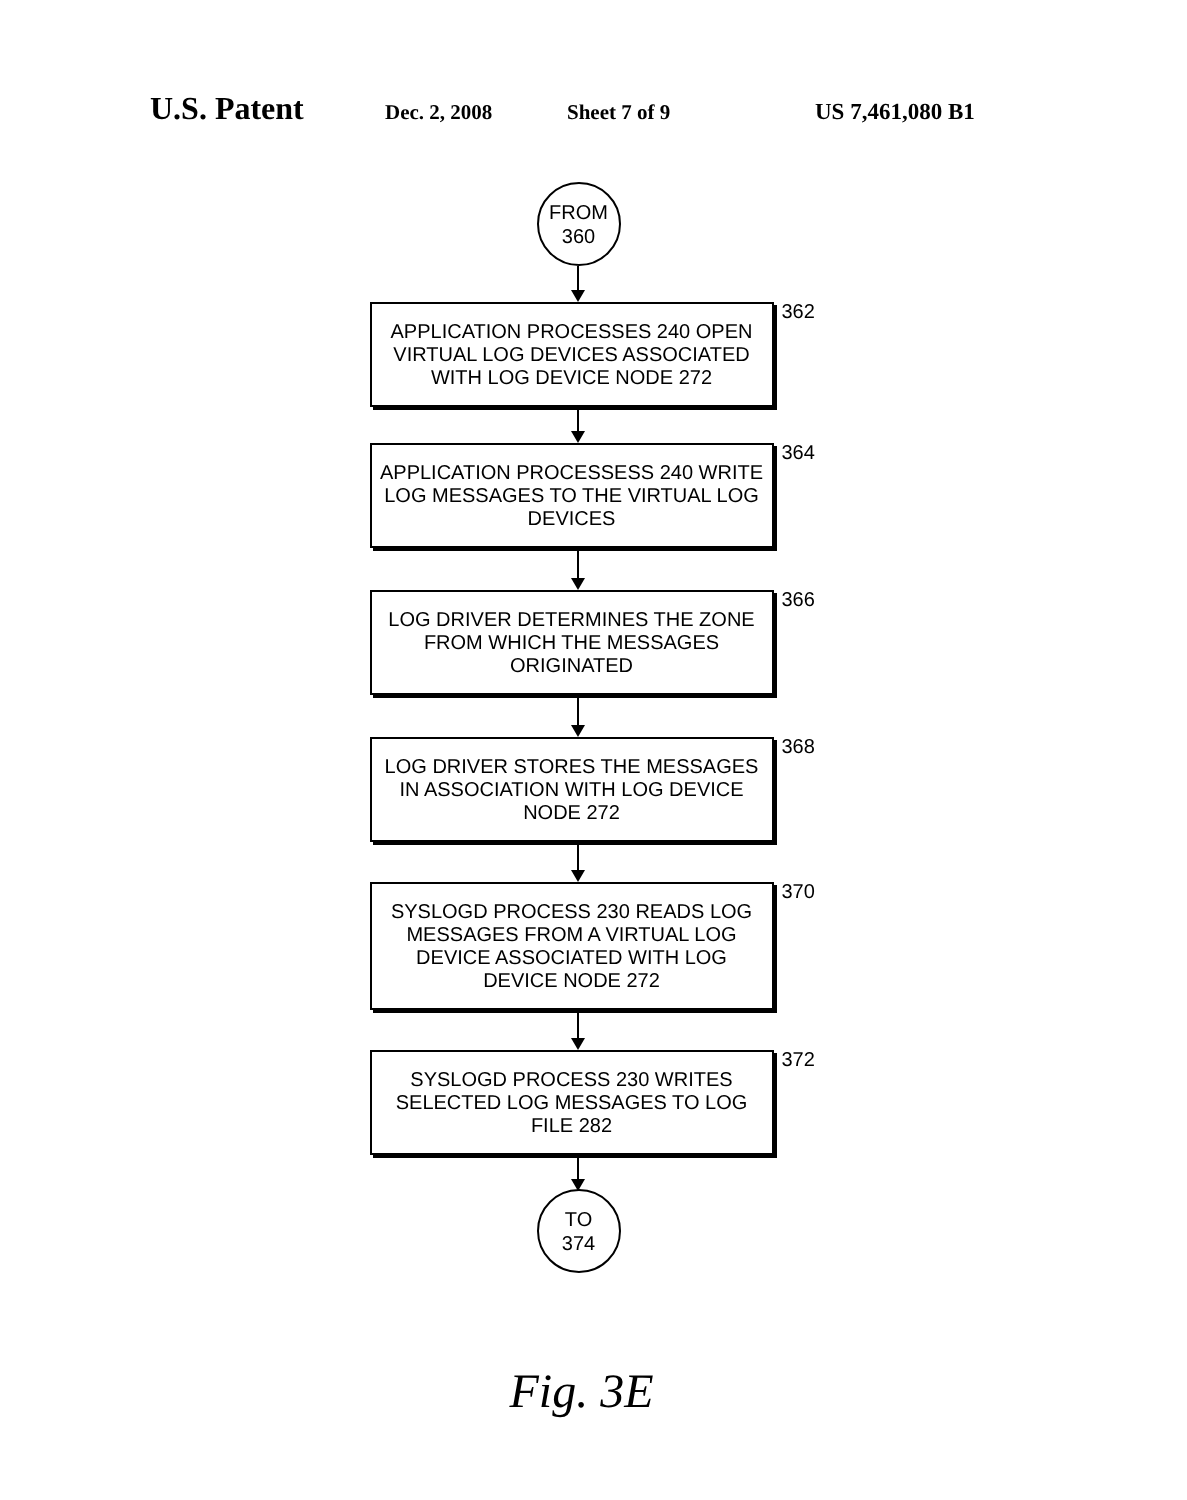U.S. Patent Dec. 2, 2008 Sheet 7 of 9 US 7,461,080 B1
FROM
360
APPLICATION PROCESSES 240 OPEN
VIRTUAL LOG DEVICES ASSOCIATED
WITH LOG DEVICE NODE 272
362
APPLICATION PROCESSESS 240 WRITE
LOG MESSAGES TO THE VIRTUAL LOG
DEVICES
364
LOG DRIVER DETERMINES THE ZONE
FROM WHICH THE MESSAGES
ORIGINATED
366
LOG DRIVER STORES THE MESSAGES
IN ASSOCIATION WITH LOG DEVICE
NODE 272
368
SYSLOGD PROCESS 230 READS LOG
MESSAGES FROM A VIRTUAL LOG
DEVICE ASSOCIATED WITH LOG
DEVICE NODE 272
370
SYSLOGD PROCESS 230 WRITES
SELECTED LOG MESSAGES TO LOG
FILE 282
372
TO
374
Fig. 3E